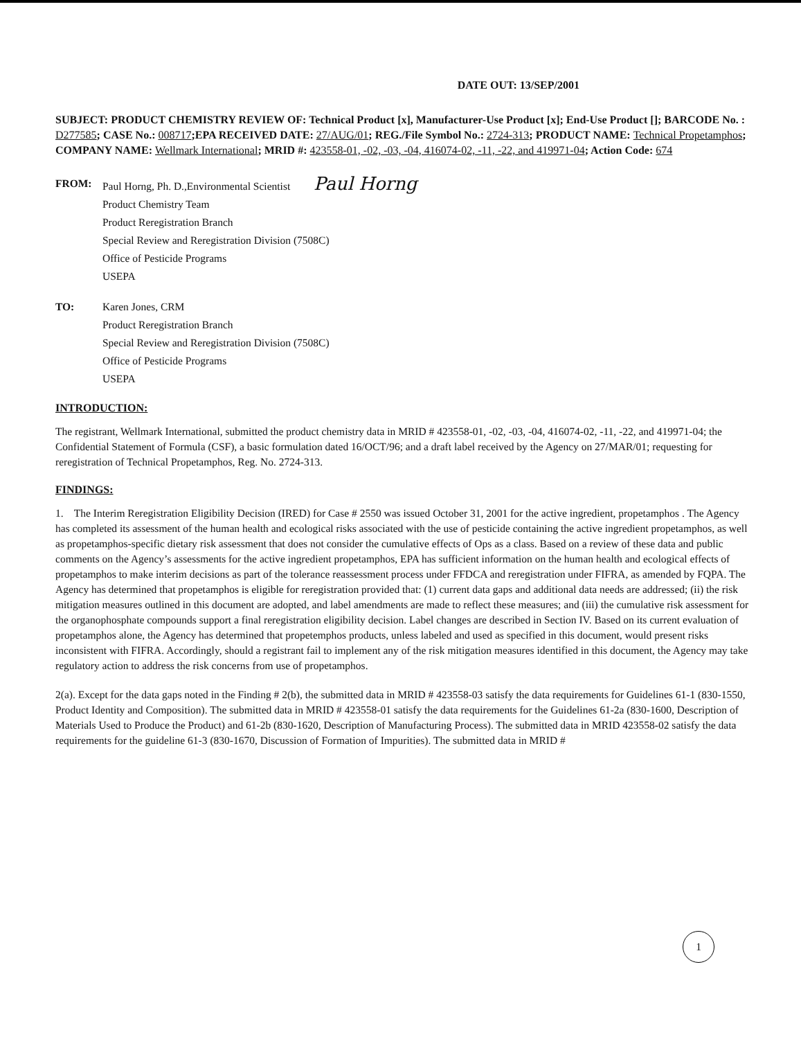DATE OUT: 13/SEP/2001
SUBJECT: PRODUCT CHEMISTRY REVIEW OF: Technical Product [x], Manufacturer-Use Product [x]; End-Use Product []; BARCODE No. : D277585; CASE No.: 008717;EPA RECEIVED DATE: 27/AUG/01; REG./File Symbol No.: 2724-313; PRODUCT NAME: Technical Propetamphos; COMPANY NAME: Wellmark International; MRID #: 423558-01, -02, -03, -04, 416074-02, -11, -22, and 419971-04; Action Code: 674
FROM: Paul Horng, Ph. D.,Environmental Scientist Paul Horng
Product Chemistry Team
Product Reregistration Branch
Special Review and Reregistration Division (7508C)
Office of Pesticide Programs
USEPA
TO: Karen Jones, CRM
Product Reregistration Branch
Special Review and Reregistration Division (7508C)
Office of Pesticide Programs
USEPA
INTRODUCTION:
The registrant, Wellmark International, submitted the product chemistry data in MRID # 423558-01, -02, -03, -04, 416074-02, -11, -22, and 419971-04; the Confidential Statement of Formula (CSF), a basic formulation dated 16/OCT/96; and a draft label received by the Agency on 27/MAR/01; requesting for reregistration of Technical Propetamphos, Reg. No. 2724-313.
FINDINGS:
1. The Interim Reregistration Eligibility Decision (IRED) for Case # 2550 was issued October 31, 2001 for the active ingredient, propetamphos . The Agency has completed its assessment of the human health and ecological risks associated with the use of pesticide containing the active ingredient propetamphos, as well as propetamphos-specific dietary risk assessment that does not consider the cumulative effects of Ops as a class. Based on a review of these data and public comments on the Agency’s assessments for the active ingredient propetamphos, EPA has sufficient information on the human health and ecological effects of propetamphos to make interim decisions as part of the tolerance reassessment process under FFDCA and reregistration under FIFRA, as amended by FQPA. The Agency has determined that propetamphos is eligible for reregistration provided that: (1) current data gaps and additional data needs are addressed; (ii) the risk mitigation measures outlined in this document are adopted, and label amendments are made to reflect these measures; and (iii) the cumulative risk assessment for the organophosphate compounds support a final reregistration eligibility decision. Label changes are described in Section IV. Based on its current evaluation of propetamphos alone, the Agency has determined that propetemphos products, unless labeled and used as specified in this document, would present risks inconsistent with FIFRA. Accordingly, should a registrant fail to implement any of the risk mitigation measures identified in this document, the Agency may take regulatory action to address the risk concerns from use of propetamphos.
2(a). Except for the data gaps noted in the Finding # 2(b), the submitted data in MRID # 423558-03 satisfy the data requirements for Guidelines 61-1 (830-1550, Product Identity and Composition). The submitted data in MRID # 423558-01 satisfy the data requirements for the Guidelines 61-2a (830-1600, Description of Materials Used to Produce the Product) and 61-2b (830-1620, Description of Manufacturing Process). The submitted data in MRID 423558-02 satisfy the data requirements for the guideline 61-3 (830-1670, Discussion of Formation of Impurities). The submitted data in MRID #
1